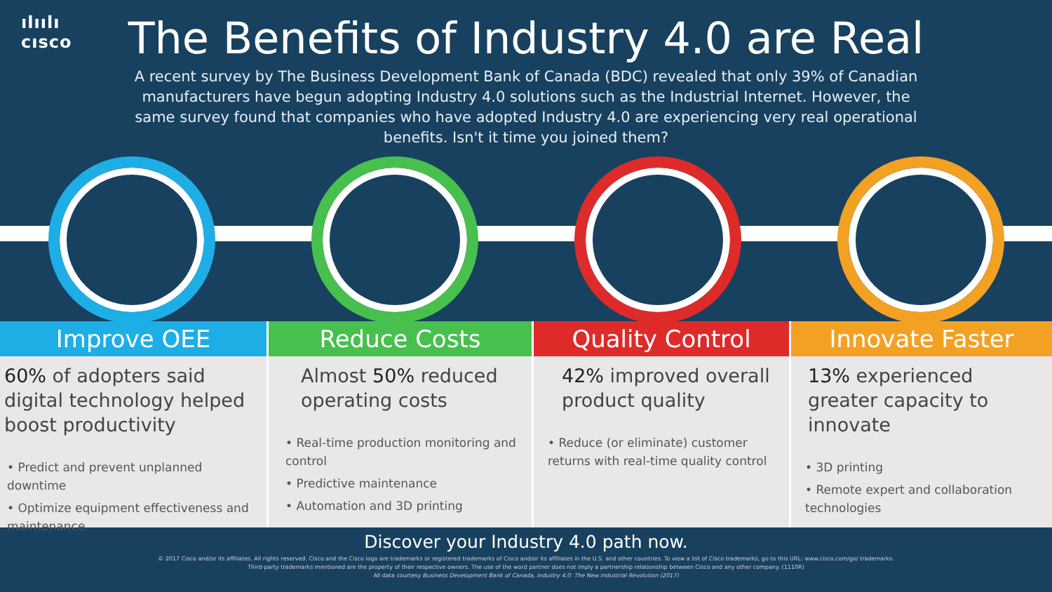ılıılı
cısco
The Benefits of Industry 4.0 are Real
A recent survey by The Business Development Bank of Canada (BDC) revealed that only 39% of Canadian manufacturers have begun adopting Industry 4.0 solutions such as the Industrial Internet. However, the same survey found that companies who have adopted Industry 4.0 are experiencing very real operational benefits. Isn't it time you joined them?
Improve OEE
60% of adopters said digital technology helped boost productivity
• Predict and prevent unplanned downtime
• Optimize equipment effectiveness and maintenance
Reduce Costs
Almost 50% reduced operating costs
• Real-time production monitoring and control
• Predictive maintenance
• Automation and 3D printing
Quality Control
42% improved overall product quality
• Reduce (or eliminate) customer returns with real-time quality control
Innovate Faster
13% experienced greater capacity to innovate
• 3D printing
• Remote expert and collaboration technologies
Discover your Industry 4.0 path now.
© 2017 Cisco and/or its affiliates. All rights reserved. Cisco and the Cisco logo are trademarks or registered trademarks of Cisco and/or its affiliates in the U.S. and other countries. To view a list of Cisco trademarks, go to this URL: www.cisco.com/go/ trademarks. Third-party trademarks mentioned are the property of their respective owners. The use of the word partner does not imply a partnership relationship between Cisco and any other company. (1110R)
All data courtesy Business Development Bank of Canada, Industry 4.0: The New Industrial Revolution (2017)